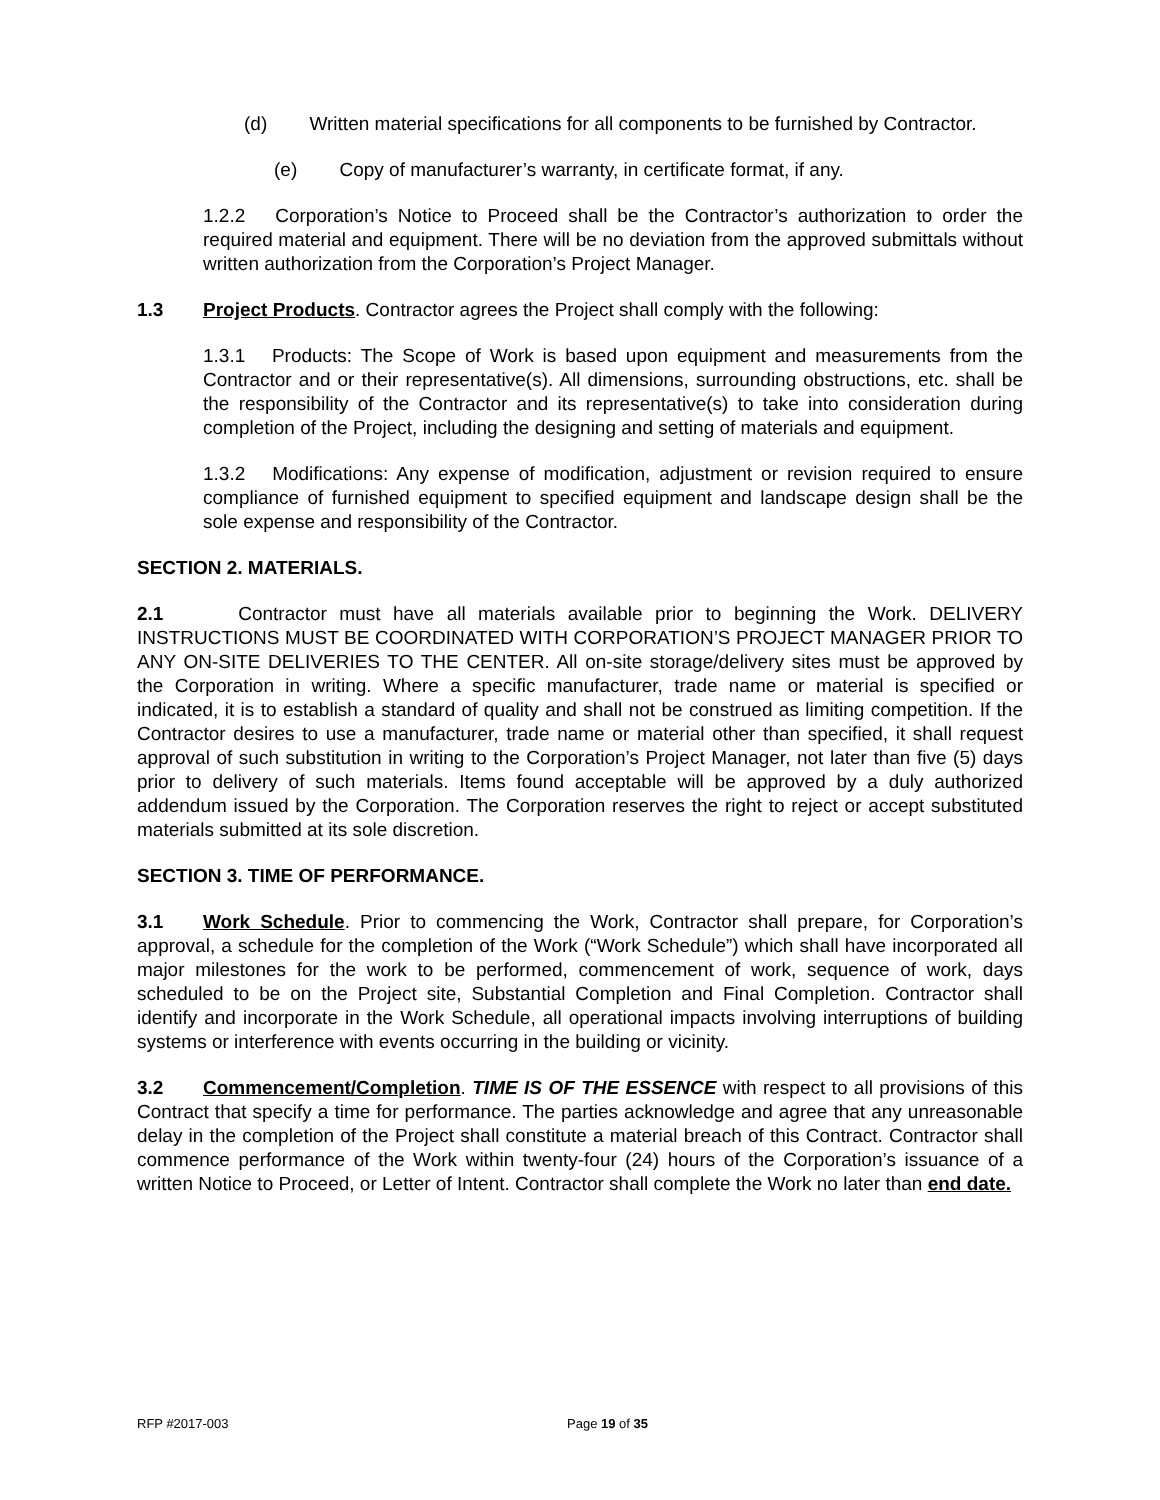(d) Written material specifications for all components to be furnished by Contractor.
(e) Copy of manufacturer’s warranty, in certificate format, if any.
1.2.2 Corporation’s Notice to Proceed shall be the Contractor’s authorization to order the required material and equipment. There will be no deviation from the approved submittals without written authorization from the Corporation’s Project Manager.
1.3 Project Products. Contractor agrees the Project shall comply with the following:
1.3.1 Products: The Scope of Work is based upon equipment and measurements from the Contractor and or their representative(s). All dimensions, surrounding obstructions, etc. shall be the responsibility of the Contractor and its representative(s) to take into consideration during completion of the Project, including the designing and setting of materials and equipment.
1.3.2 Modifications: Any expense of modification, adjustment or revision required to ensure compliance of furnished equipment to specified equipment and landscape design shall be the sole expense and responsibility of the Contractor.
SECTION 2. MATERIALS.
2.1 Contractor must have all materials available prior to beginning the Work. DELIVERY INSTRUCTIONS MUST BE COORDINATED WITH CORPORATION’S PROJECT MANAGER PRIOR TO ANY ON-SITE DELIVERIES TO THE CENTER. All on-site storage/delivery sites must be approved by the Corporation in writing. Where a specific manufacturer, trade name or material is specified or indicated, it is to establish a standard of quality and shall not be construed as limiting competition. If the Contractor desires to use a manufacturer, trade name or material other than specified, it shall request approval of such substitution in writing to the Corporation’s Project Manager, not later than five (5) days prior to delivery of such materials. Items found acceptable will be approved by a duly authorized addendum issued by the Corporation. The Corporation reserves the right to reject or accept substituted materials submitted at its sole discretion.
SECTION 3. TIME OF PERFORMANCE.
3.1 Work Schedule. Prior to commencing the Work, Contractor shall prepare, for Corporation’s approval, a schedule for the completion of the Work (“Work Schedule”) which shall have incorporated all major milestones for the work to be performed, commencement of work, sequence of work, days scheduled to be on the Project site, Substantial Completion and Final Completion. Contractor shall identify and incorporate in the Work Schedule, all operational impacts involving interruptions of building systems or interference with events occurring in the building or vicinity.
3.2 Commencement/Completion. TIME IS OF THE ESSENCE with respect to all provisions of this Contract that specify a time for performance. The parties acknowledge and agree that any unreasonable delay in the completion of the Project shall constitute a material breach of this Contract. Contractor shall commence performance of the Work within twenty-four (24) hours of the Corporation’s issuance of a written Notice to Proceed, or Letter of Intent. Contractor shall complete the Work no later than end date.
RFP #2017-003 Page 19 of 35